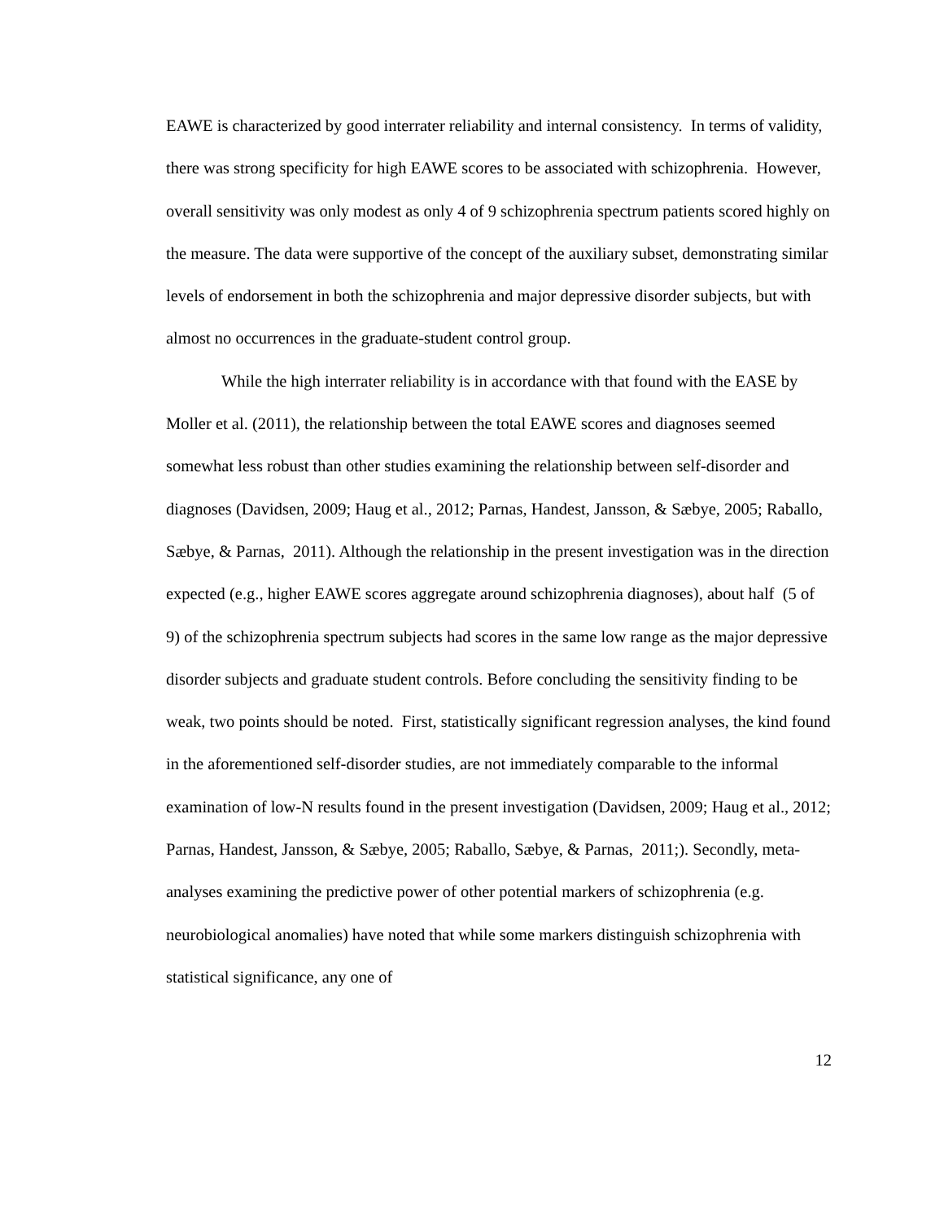EAWE is characterized by good interrater reliability and internal consistency. In terms of validity, there was strong specificity for high EAWE scores to be associated with schizophrenia. However, overall sensitivity was only modest as only 4 of 9 schizophrenia spectrum patients scored highly on the measure. The data were supportive of the concept of the auxiliary subset, demonstrating similar levels of endorsement in both the schizophrenia and major depressive disorder subjects, but with almost no occurrences in the graduate-student control group.
While the high interrater reliability is in accordance with that found with the EASE by Moller et al. (2011), the relationship between the total EAWE scores and diagnoses seemed somewhat less robust than other studies examining the relationship between self-disorder and diagnoses (Davidsen, 2009; Haug et al., 2012; Parnas, Handest, Jansson, & Sæbye, 2005; Raballo, Sæbye, & Parnas, 2011). Although the relationship in the present investigation was in the direction expected (e.g., higher EAWE scores aggregate around schizophrenia diagnoses), about half (5 of 9) of the schizophrenia spectrum subjects had scores in the same low range as the major depressive disorder subjects and graduate student controls. Before concluding the sensitivity finding to be weak, two points should be noted. First, statistically significant regression analyses, the kind found in the aforementioned self-disorder studies, are not immediately comparable to the informal examination of low-N results found in the present investigation (Davidsen, 2009; Haug et al., 2012; Parnas, Handest, Jansson, & Sæbye, 2005; Raballo, Sæbye, & Parnas, 2011;). Secondly, meta-analyses examining the predictive power of other potential markers of schizophrenia (e.g. neurobiological anomalies) have noted that while some markers distinguish schizophrenia with statistical significance, any one of
12